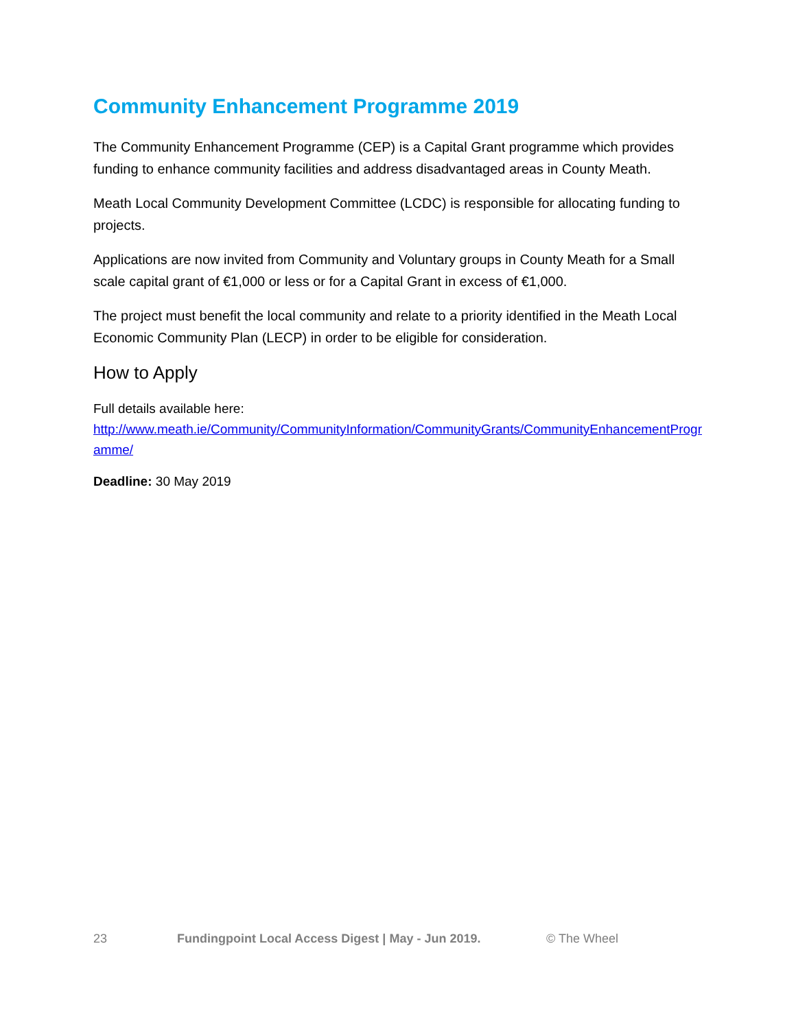Community Enhancement Programme 2019
The Community Enhancement Programme (CEP) is a Capital Grant programme which provides funding to enhance community facilities and address disadvantaged areas in County Meath.
Meath Local Community Development Committee (LCDC) is responsible for allocating funding to projects.
Applications are now invited from Community and Voluntary groups in County Meath for a Small scale capital grant of €1,000 or less or for a Capital Grant in excess of €1,000.
The project must benefit the local community and relate to a priority identified in the Meath Local Economic Community Plan (LECP) in order to be eligible for consideration.
How to Apply
Full details available here:
http://www.meath.ie/Community/CommunityInformation/CommunityGrants/CommunityEnhancementProgramme/
Deadline: 30 May 2019
23 Fundingpoint Local Access Digest | May - Jun 2019. © The Wheel